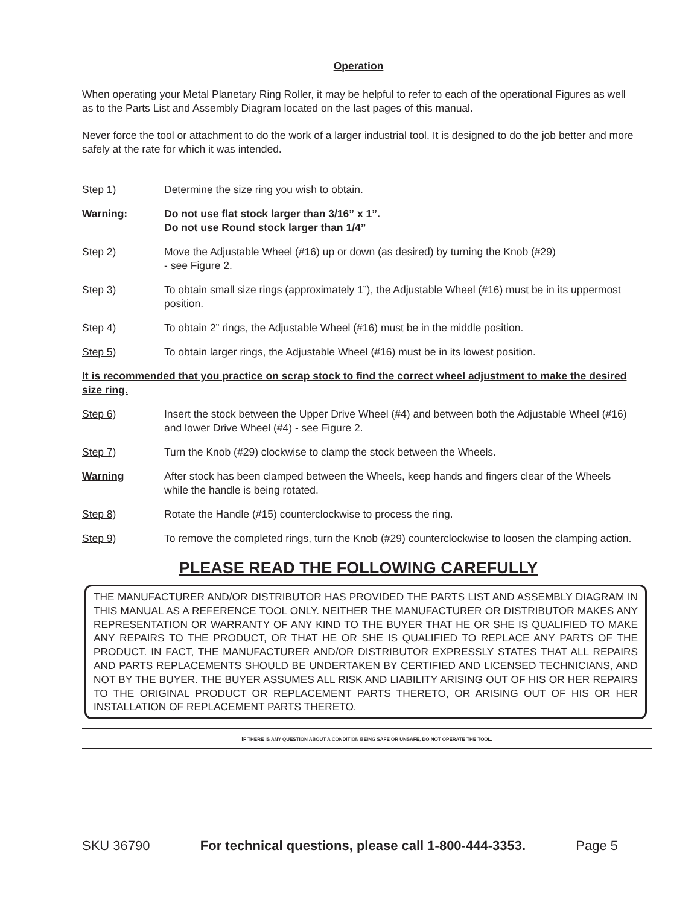Operation
When operating your Metal Planetary Ring Roller, it may be helpful to refer to each of the operational Figures as well as to the Parts List and Assembly Diagram located on the last pages of this manual.
Never force the tool or attachment to do the work of a larger industrial tool. It is designed to do the job better and more safely at the rate for which it was intended.
Step 1) Determine the size ring you wish to obtain.
Warning: Do not use flat stock larger than 3/16” x 1”.
Do not use Round stock larger than 1/4”
Step 2) Move the Adjustable Wheel (#16) up or down (as desired) by turning the Knob (#29)
- see Figure 2.
Step 3) To obtain small size rings (approximately 1”), the Adjustable Wheel (#16) must be in its uppermost position.
Step 4) To obtain 2” rings, the Adjustable Wheel (#16) must be in the middle position.
Step 5) To obtain larger rings, the Adjustable Wheel (#16) must be in its lowest position.
It is recommended that you practice on scrap stock to find the correct wheel adjustment to make the desired size ring.
Step 6) Insert the stock between the Upper Drive Wheel (#4) and between both the Adjustable Wheel (#16) and lower Drive Wheel (#4) - see Figure 2.
Step 7) Turn the Knob (#29) clockwise to clamp the stock between the Wheels.
Warning After stock has been clamped between the Wheels, keep hands and fingers clear of the Wheels while the handle is being rotated.
Step 8) Rotate the Handle (#15) counterclockwise to process the ring.
Step 9) To remove the completed rings, turn the Knob (#29) counterclockwise to loosen the clamping action.
PLEASE READ THE FOLLOWING CAREFULLY
THE MANUFACTURER AND/OR DISTRIBUTOR HAS PROVIDED THE PARTS LIST AND ASSEMBLY DIAGRAM IN THIS MANUAL AS A REFERENCE TOOL ONLY. NEITHER THE MANUFACTURER OR DISTRIBUTOR MAKES ANY REPRESENTATION OR WARRANTY OF ANY KIND TO THE BUYER THAT HE OR SHE IS QUALIFIED TO MAKE ANY REPAIRS TO THE PRODUCT, OR THAT HE OR SHE IS QUALIFIED TO REPLACE ANY PARTS OF THE PRODUCT. IN FACT, THE MANUFACTURER AND/OR DISTRIBUTOR EXPRESSLY STATES THAT ALL REPAIRS AND PARTS REPLACEMENTS SHOULD BE UNDERTAKEN BY CERTIFIED AND LICENSED TECHNICIANS, AND NOT BY THE BUYER. THE BUYER ASSUMES ALL RISK AND LIABILITY ARISING OUT OF HIS OR HER REPAIRS TO THE ORIGINAL PRODUCT OR REPLACEMENT PARTS THERETO, OR ARISING OUT OF HIS OR HER INSTALLATION OF REPLACEMENT PARTS THERETO.
IF THERE IS ANY QUESTION ABOUT A CONDITION BEING SAFE OR UNSAFE, DO NOT OPERATE THE TOOL.
SKU 36790 For technical questions, please call 1-800-444-3353. Page 5